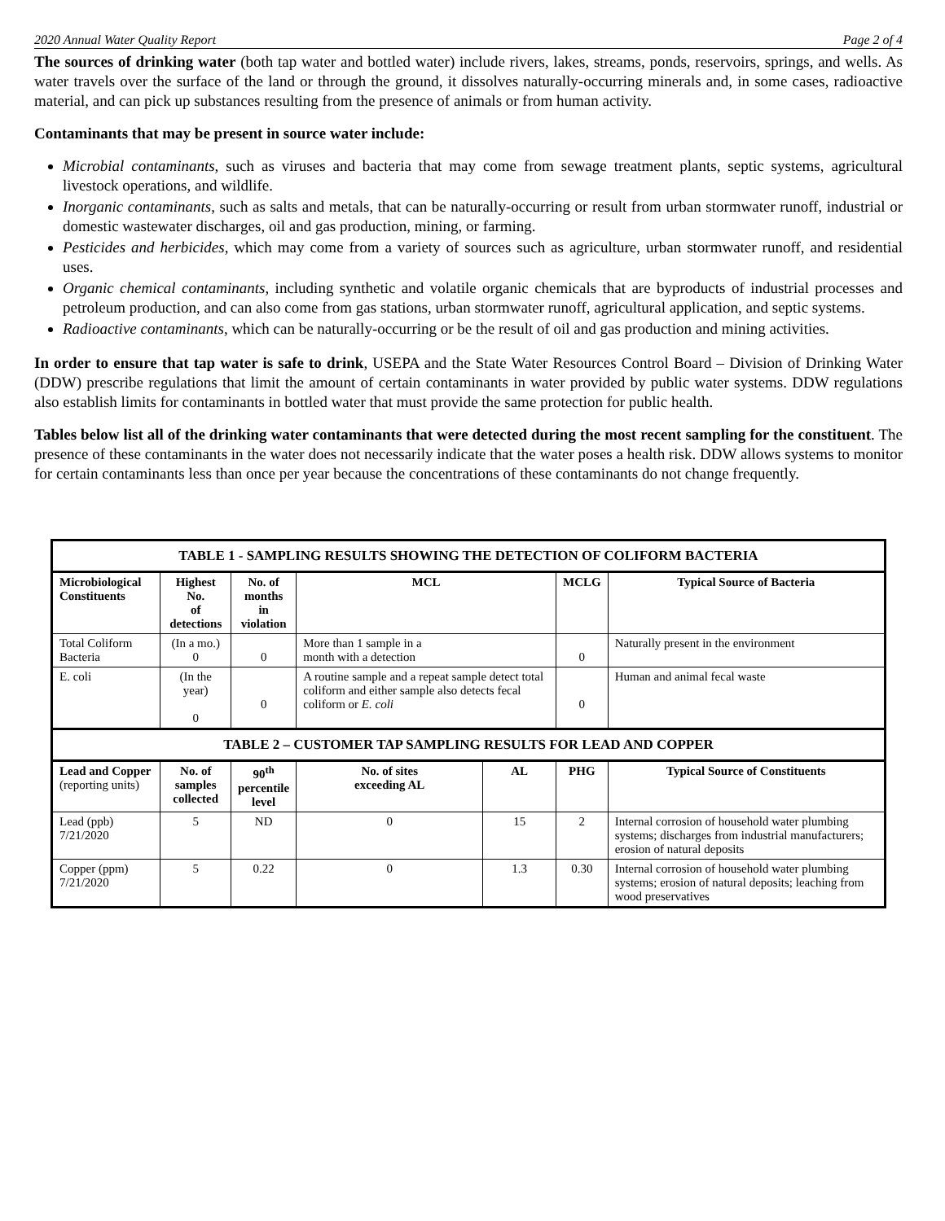2020 Annual Water Quality Report Page 2 of 4
The sources of drinking water (both tap water and bottled water) include rivers, lakes, streams, ponds, reservoirs, springs, and wells. As water travels over the surface of the land or through the ground, it dissolves naturally-occurring minerals and, in some cases, radioactive material, and can pick up substances resulting from the presence of animals or from human activity.
Contaminants that may be present in source water include:
Microbial contaminants, such as viruses and bacteria that may come from sewage treatment plants, septic systems, agricultural livestock operations, and wildlife.
Inorganic contaminants, such as salts and metals, that can be naturally-occurring or result from urban stormwater runoff, industrial or domestic wastewater discharges, oil and gas production, mining, or farming.
Pesticides and herbicides, which may come from a variety of sources such as agriculture, urban stormwater runoff, and residential uses.
Organic chemical contaminants, including synthetic and volatile organic chemicals that are byproducts of industrial processes and petroleum production, and can also come from gas stations, urban stormwater runoff, agricultural application, and septic systems.
Radioactive contaminants, which can be naturally-occurring or be the result of oil and gas production and mining activities.
In order to ensure that tap water is safe to drink, USEPA and the State Water Resources Control Board – Division of Drinking Water (DDW) prescribe regulations that limit the amount of certain contaminants in water provided by public water systems. DDW regulations also establish limits for contaminants in bottled water that must provide the same protection for public health.
Tables below list all of the drinking water contaminants that were detected during the most recent sampling for the constituent. The presence of these contaminants in the water does not necessarily indicate that the water poses a health risk. DDW allows systems to monitor for certain contaminants less than once per year because the concentrations of these contaminants do not change frequently.
| TABLE 1 - SAMPLING RESULTS SHOWING THE DETECTION OF COLIFORM BACTERIA | | | | | | |
| --- | --- | --- | --- | --- | --- | --- |
| Microbiological Constituents | Highest No. of detections | No. of months in violation | MCL | | MCLG | Typical Source of Bacteria |
| Total Coliform Bacteria | (In a mo.) 0 | 0 | More than 1 sample in a month with a detection | | 0 | Naturally present in the environment |
| E. coli | (In the year) 0 | 0 | A routine sample and a repeat sample detect total coliform and either sample also detects fecal coliform or E. coli | | 0 | Human and animal fecal waste |
| TABLE 2 – CUSTOMER TAP SAMPLING RESULTS FOR LEAD AND COPPER | | | | | | |
| Lead and Copper (reporting units) | No. of samples collected | 90<sup>th</sup> percentile level | No. of sites exceeding AL | AL | PHG | Typical Source of Constituents |
| Lead (ppb) 7/21/2020 | 5 | ND | 0 | 15 | 2 | Internal corrosion of household water plumbing systems; discharges from industrial manufacturers; erosion of natural deposits |
| Copper (ppm) 7/21/2020 | 5 | 0.22 | 0 | 1.3 | 0.30 | Internal corrosion of household water plumbing systems; erosion of natural deposits; leaching from wood preservatives |